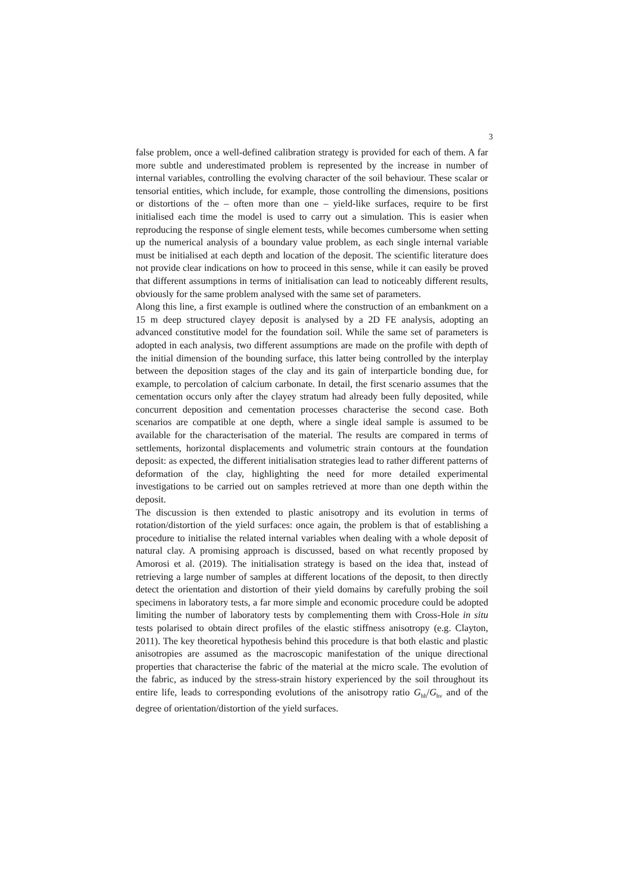3
false problem, once a well-defined calibration strategy is provided for each of them. A far more subtle and underestimated problem is represented by the increase in number of internal variables, controlling the evolving character of the soil behaviour. These scalar or tensorial entities, which include, for example, those controlling the dimensions, positions or distortions of the – often more than one – yield-like surfaces, require to be first initialised each time the model is used to carry out a simulation. This is easier when reproducing the response of single element tests, while becomes cumbersome when setting up the numerical analysis of a boundary value problem, as each single internal variable must be initialised at each depth and location of the deposit. The scientific literature does not provide clear indications on how to proceed in this sense, while it can easily be proved that different assumptions in terms of initialisation can lead to noticeably different results, obviously for the same problem analysed with the same set of parameters.
Along this line, a first example is outlined where the construction of an embankment on a 15 m deep structured clayey deposit is analysed by a 2D FE analysis, adopting an advanced constitutive model for the foundation soil. While the same set of parameters is adopted in each analysis, two different assumptions are made on the profile with depth of the initial dimension of the bounding surface, this latter being controlled by the interplay between the deposition stages of the clay and its gain of interparticle bonding due, for example, to percolation of calcium carbonate. In detail, the first scenario assumes that the cementation occurs only after the clayey stratum had already been fully deposited, while concurrent deposition and cementation processes characterise the second case. Both scenarios are compatible at one depth, where a single ideal sample is assumed to be available for the characterisation of the material. The results are compared in terms of settlements, horizontal displacements and volumetric strain contours at the foundation deposit: as expected, the different initialisation strategies lead to rather different patterns of deformation of the clay, highlighting the need for more detailed experimental investigations to be carried out on samples retrieved at more than one depth within the deposit.
The discussion is then extended to plastic anisotropy and its evolution in terms of rotation/distortion of the yield surfaces: once again, the problem is that of establishing a procedure to initialise the related internal variables when dealing with a whole deposit of natural clay. A promising approach is discussed, based on what recently proposed by Amorosi et al. (2019). The initialisation strategy is based on the idea that, instead of retrieving a large number of samples at different locations of the deposit, to then directly detect the orientation and distortion of their yield domains by carefully probing the soil specimens in laboratory tests, a far more simple and economic procedure could be adopted limiting the number of laboratory tests by complementing them with Cross-Hole in situ tests polarised to obtain direct profiles of the elastic stiffness anisotropy (e.g. Clayton, 2011). The key theoretical hypothesis behind this procedure is that both elastic and plastic anisotropies are assumed as the macroscopic manifestation of the unique directional properties that characterise the fabric of the material at the micro scale. The evolution of the fabric, as induced by the stress-strain history experienced by the soil throughout its entire life, leads to corresponding evolutions of the anisotropy ratio G<sub>hh</sub>/G<sub>hv</sub> and of the degree of orientation/distortion of the yield surfaces.